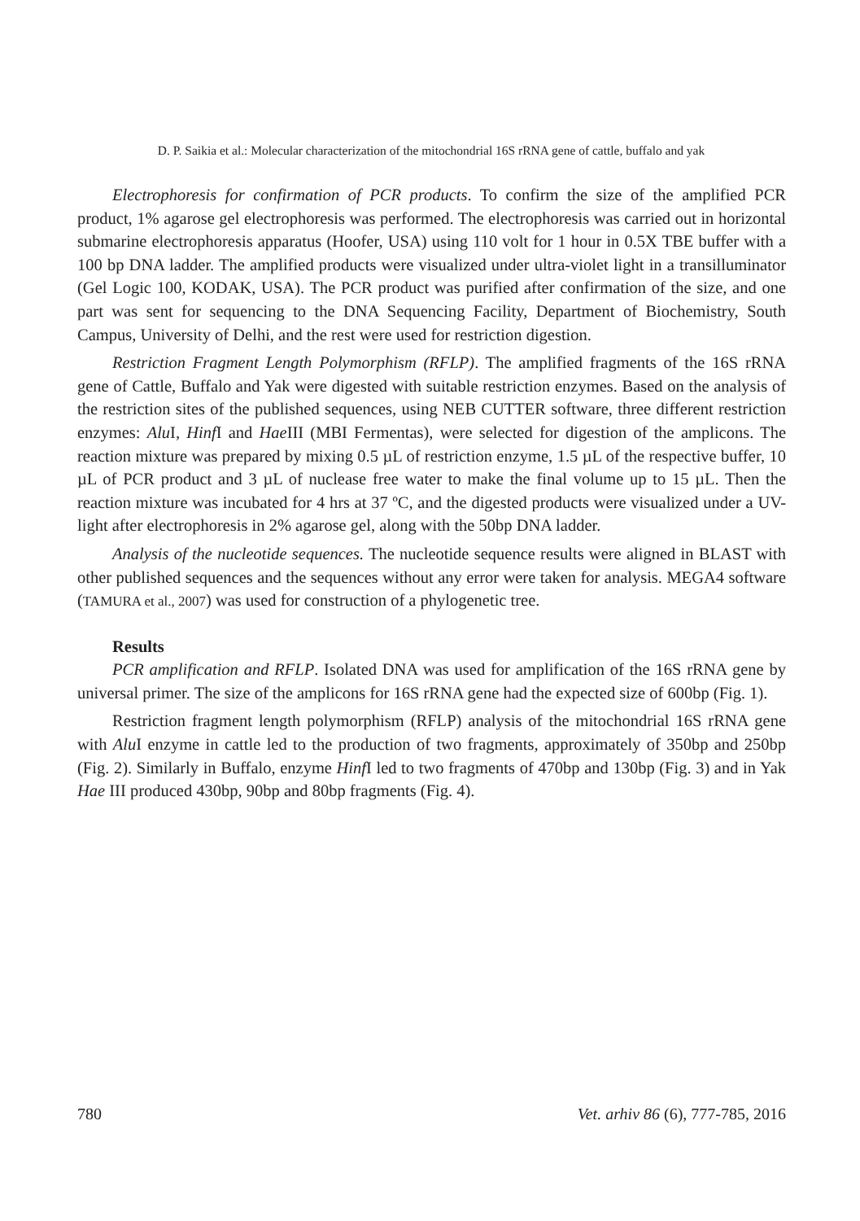D. P. Saikia et al.: Molecular characterization of the mitochondrial 16S rRNA gene of cattle, buffalo and yak
Electrophoresis for confirmation of PCR products. To confirm the size of the amplified PCR product, 1% agarose gel electrophoresis was performed. The electrophoresis was carried out in horizontal submarine electrophoresis apparatus (Hoofer, USA) using 110 volt for 1 hour in 0.5X TBE buffer with a 100 bp DNA ladder. The amplified products were visualized under ultra-violet light in a transilluminator (Gel Logic 100, KODAK, USA). The PCR product was purified after confirmation of the size, and one part was sent for sequencing to the DNA Sequencing Facility, Department of Biochemistry, South Campus, University of Delhi, and the rest were used for restriction digestion.
Restriction Fragment Length Polymorphism (RFLP). The amplified fragments of the 16S rRNA gene of Cattle, Buffalo and Yak were digested with suitable restriction enzymes. Based on the analysis of the restriction sites of the published sequences, using NEB CUTTER software, three different restriction enzymes: Alu I, Hinf I and Hae III (MBI Fermentas), were selected for digestion of the amplicons. The reaction mixture was prepared by mixing 0.5 µL of restriction enzyme, 1.5 µL of the respective buffer, 10 µL of PCR product and 3 µL of nuclease free water to make the final volume up to 15 µL. Then the reaction mixture was incubated for 4 hrs at 37 ºC, and the digested products were visualized under a UV-light after electrophoresis in 2% agarose gel, along with the 50bp DNA ladder.
Analysis of the nucleotide sequences. The nucleotide sequence results were aligned in BLAST with other published sequences and the sequences without any error were taken for analysis. MEGA4 software (TAMURA et al., 2007) was used for construction of a phylogenetic tree.
Results
PCR amplification and RFLP. Isolated DNA was used for amplification of the 16S rRNA gene by universal primer. The size of the amplicons for 16S rRNA gene had the expected size of 600bp (Fig. 1).
Restriction fragment length polymorphism (RFLP) analysis of the mitochondrial 16S rRNA gene with Alu I enzyme in cattle led to the production of two fragments, approximately of 350bp and 250bp (Fig. 2). Similarly in Buffalo, enzyme Hinf I led to two fragments of 470bp and 130bp (Fig. 3) and in Yak Hae III produced 430bp, 90bp and 80bp fragments (Fig. 4).
780 Vet. arhiv 86 (6), 777-785, 2016